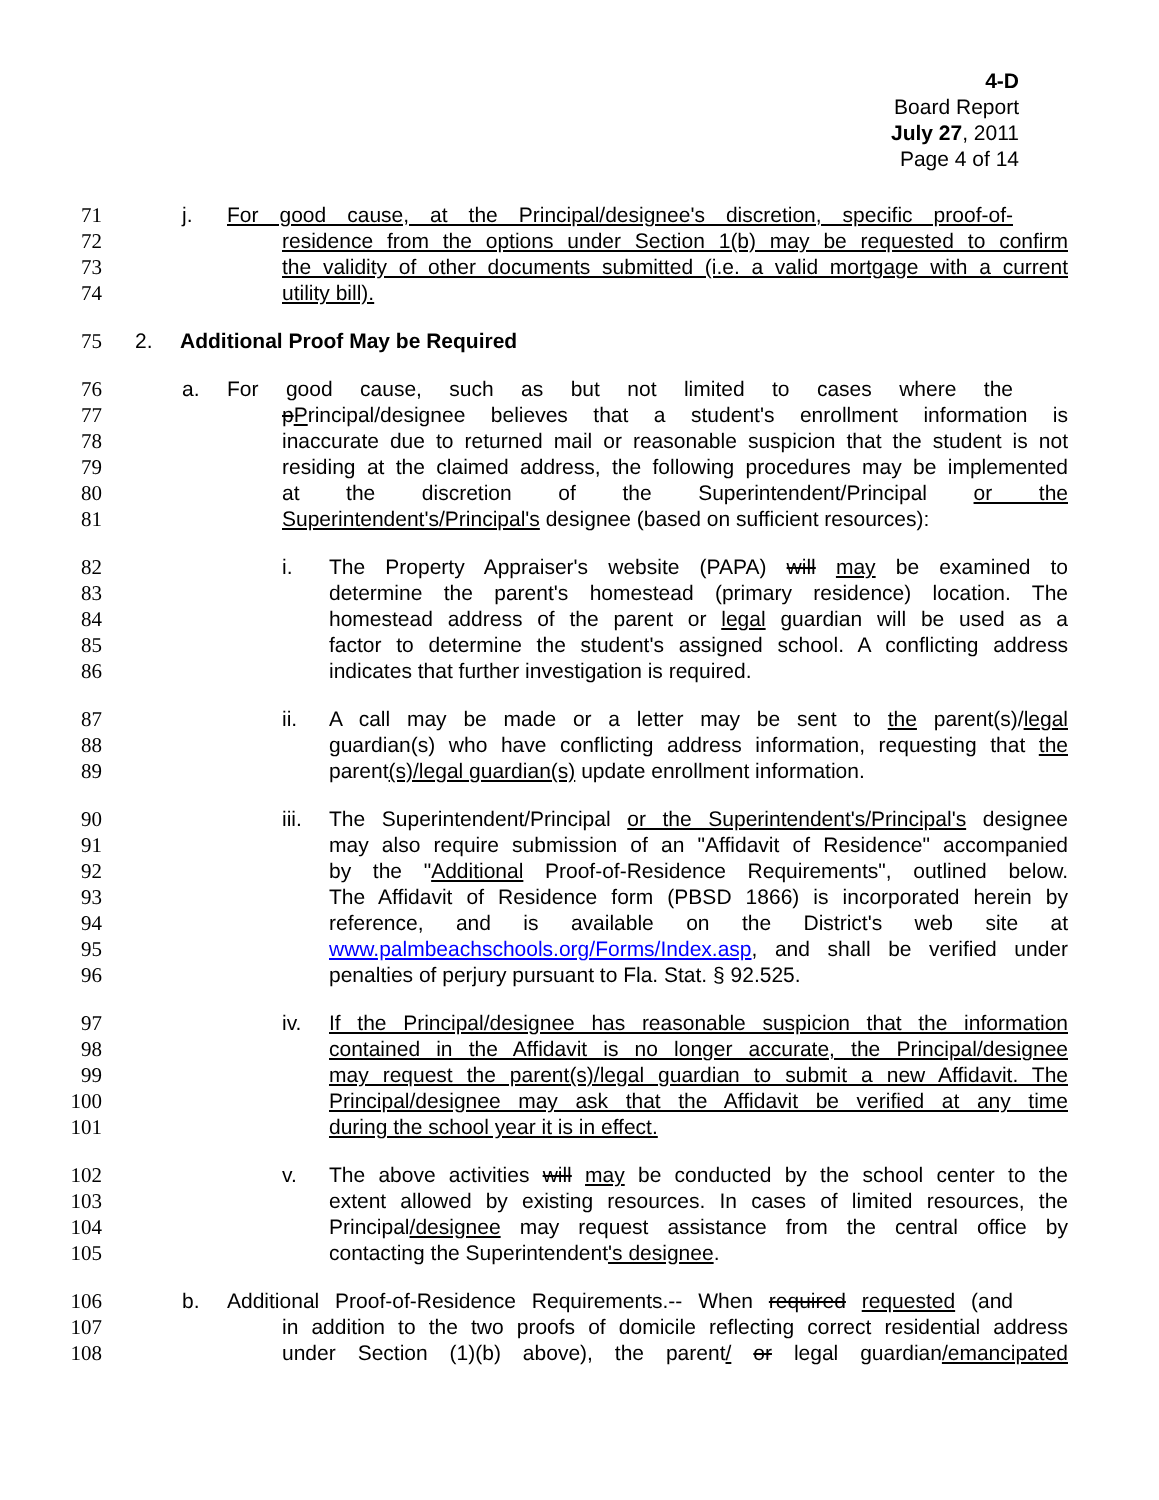4-D
Board Report
July 27, 2011
Page 4 of 14
71 j. For good cause, at the Principal/designee's discretion, specific proof-of-
72 residence from the options under Section 1(b) may be requested to confirm
73 the validity of other documents submitted (i.e. a valid mortgage with a current
74 utility bill).
75 2. Additional Proof May be Required
76 a. For good cause, such as but not limited to cases where the
77 pPrincipal/designee believes that a student's enrollment information is
78 inaccurate due to returned mail or reasonable suspicion that the student is not
79 residing at the claimed address, the following procedures may be implemented
80 at the discretion of the Superintendent/Principal or the
81 Superintendent's/Principal's designee (based on sufficient resources):
82 i. The Property Appraiser's website (PAPA) will may be examined to
83 determine the parent's homestead (primary residence) location. The
84 homestead address of the parent or legal guardian will be used as a
85 factor to determine the student's assigned school. A conflicting address
86 indicates that further investigation is required.
87 ii. A call may be made or a letter may be sent to the parent(s)/legal
88 guardian(s) who have conflicting address information, requesting that the
89 parent(s)/legal guardian(s) update enrollment information.
90 iii. The Superintendent/Principal or the Superintendent's/Principal's designee
91 may also require submission of an "Affidavit of Residence" accompanied
92 by the "Additional Proof-of-Residence Requirements", outlined below.
93 The Affidavit of Residence form (PBSD 1866) is incorporated herein by
94 reference, and is available on the District's web site at
95 www.palmbeachschools.org/Forms/Index.asp, and shall be verified under
96 penalties of perjury pursuant to Fla. Stat. § 92.525.
97 iv. If the Principal/designee has reasonable suspicion that the information
98 contained in the Affidavit is no longer accurate, the Principal/designee
99 may request the parent(s)/legal guardian to submit a new Affidavit. The
100 Principal/designee may ask that the Affidavit be verified at any time
101 during the school year it is in effect.
102 v. The above activities will may be conducted by the school center to the
103 extent allowed by existing resources. In cases of limited resources, the
104 Principal/designee may request assistance from the central office by
105 contacting the Superintendent's designee.
106 b. Additional Proof-of-Residence Requirements.-- When required requested (and
107 in addition to the two proofs of domicile reflecting correct residential address
108 under Section (1)(b) above), the parent/ or legal guardian/emancipated